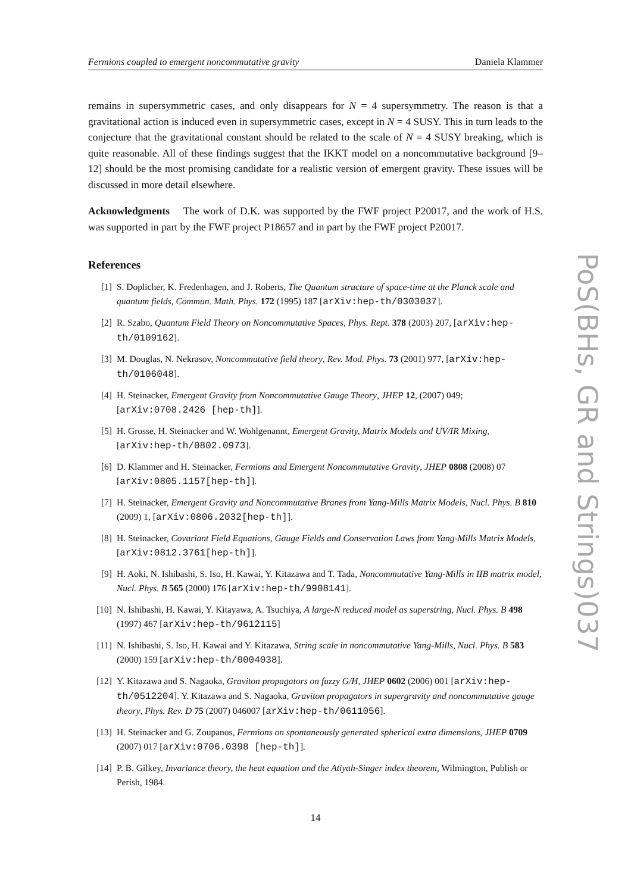Fermions coupled to emergent noncommutative gravity Daniela Klammer
remains in supersymmetric cases, and only disappears for N = 4 supersymmetry. The reason is that a gravitational action is induced even in supersymmetric cases, except in N = 4 SUSY. This in turn leads to the conjecture that the gravitational constant should be related to the scale of N = 4 SUSY breaking, which is quite reasonable. All of these findings suggest that the IKKT model on a noncommutative background [9–12] should be the most promising candidate for a realistic version of emergent gravity. These issues will be discussed in more detail elsewhere.
Acknowledgments The work of D.K. was supported by the FWF project P20017, and the work of H.S. was supported in part by the FWF project P18657 and in part by the FWF project P20017.
References
[1] S. Doplicher, K. Fredenhagen, and J. Roberts, The Quantum structure of space-time at the Planck scale and quantum fields, Commun. Math. Phys. 172 (1995) 187 [arXiv:hep-th/0303037].
[2] R. Szabo, Quantum Field Theory on Noncommutative Spaces, Phys. Rept. 378 (2003) 207, [arXiv:hep-th/0109162].
[3] M. Douglas, N. Nekrasov, Noncommutative field theory, Rev. Mod. Phys. 73 (2001) 977, [arXiv:hep-th/0106048].
[4] H. Steinacker, Emergent Gravity from Noncommutative Gauge Theory, JHEP 12, (2007) 049; [arXiv:0708.2426 [hep-th]].
[5] H. Grosse, H. Steinacker and W. Wohlgenannt, Emergent Gravity, Matrix Models and UV/IR Mixing, [arXiv:hep-th/0802.0973].
[6] D. Klammer and H. Steinacker, Fermions and Emergent Noncommutative Gravity, JHEP 0808 (2008) 07 [arXiv:0805.1157[hep-th]].
[7] H. Steinacker, Emergent Gravity and Noncommutative Branes from Yang-Mills Matrix Models, Nucl. Phys. B 810 (2009) 1, [arXiv:0806.2032[hep-th]].
[8] H. Steinacker, Covariant Field Equations, Gauge Fields and Conservation Laws from Yang-Mills Matrix Models, [arXiv:0812.3761[hep-th]].
[9] H. Aoki, N. Ishibashi, S. Iso, H. Kawai, Y. Kitazawa and T. Tada, Noncommutative Yang-Mills in IIB matrix model, Nucl. Phys. B 565 (2000) 176 [arXiv:hep-th/9908141].
[10] N. Ishibashi, H. Kawai, Y. Kitayawa, A. Tsuchiya, A large-N reduced model as superstring, Nucl. Phys. B 498 (1997) 467 [arXiv:hep-th/9612115]
[11] N. Ishibashi, S. Iso, H. Kawai and Y. Kitazawa, String scale in noncommutative Yang-Mills, Nucl. Phys. B 583 (2000) 159 [arXiv:hep-th/0004038].
[12] Y. Kitazawa and S. Nagaoka, Graviton propagators on fuzzy G/H, JHEP 0602 (2006) 001 [arXiv:hep-th/0512204]. Y. Kitazawa and S. Nagaoka, Graviton propagators in supergravity and noncommutative gauge theory, Phys. Rev. D 75 (2007) 046007 [arXiv:hep-th/0611056].
[13] H. Steinacker and G. Zoupanos, Fermions on spontaneously generated spherical extra dimensions, JHEP 0709 (2007) 017 [arXiv:0706.0398 [hep-th]].
[14] P. B. Gilkey, Invariance theory, the heat equation and the Atiyah-Singer index theorem, Wilmington, Publish or Perish, 1984.
14
PoS(BHs, GR and Strings)037